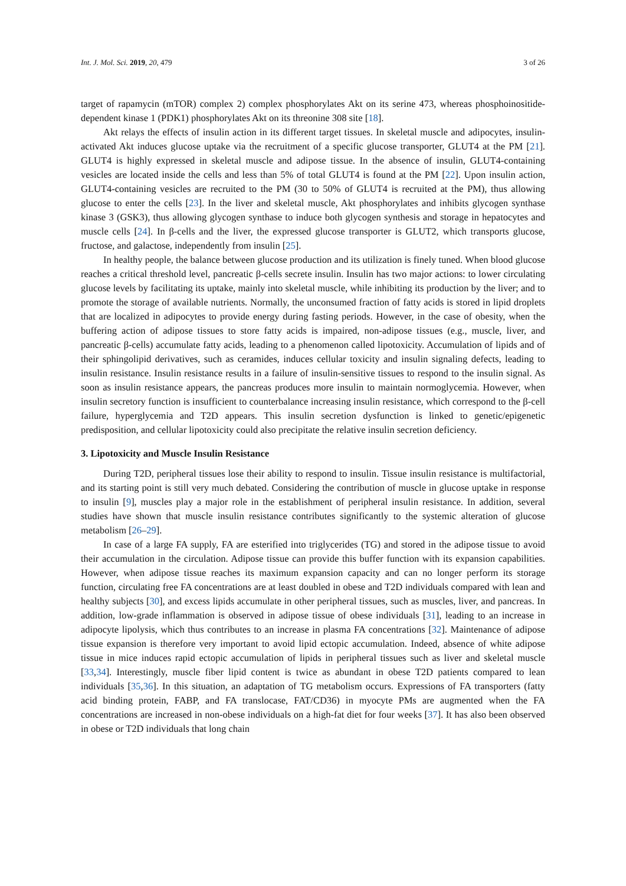Int. J. Mol. Sci. 2019, 20, 479 3 of 26
target of rapamycin (mTOR) complex 2) complex phosphorylates Akt on its serine 473, whereas phosphoinositide-dependent kinase 1 (PDK1) phosphorylates Akt on its threonine 308 site [18].
Akt relays the effects of insulin action in its different target tissues. In skeletal muscle and adipocytes, insulin-activated Akt induces glucose uptake via the recruitment of a specific glucose transporter, GLUT4 at the PM [21]. GLUT4 is highly expressed in skeletal muscle and adipose tissue. In the absence of insulin, GLUT4-containing vesicles are located inside the cells and less than 5% of total GLUT4 is found at the PM [22]. Upon insulin action, GLUT4-containing vesicles are recruited to the PM (30 to 50% of GLUT4 is recruited at the PM), thus allowing glucose to enter the cells [23]. In the liver and skeletal muscle, Akt phosphorylates and inhibits glycogen synthase kinase 3 (GSK3), thus allowing glycogen synthase to induce both glycogen synthesis and storage in hepatocytes and muscle cells [24]. In β-cells and the liver, the expressed glucose transporter is GLUT2, which transports glucose, fructose, and galactose, independently from insulin [25].
In healthy people, the balance between glucose production and its utilization is finely tuned. When blood glucose reaches a critical threshold level, pancreatic β-cells secrete insulin. Insulin has two major actions: to lower circulating glucose levels by facilitating its uptake, mainly into skeletal muscle, while inhibiting its production by the liver; and to promote the storage of available nutrients. Normally, the unconsumed fraction of fatty acids is stored in lipid droplets that are localized in adipocytes to provide energy during fasting periods. However, in the case of obesity, when the buffering action of adipose tissues to store fatty acids is impaired, non-adipose tissues (e.g., muscle, liver, and pancreatic β-cells) accumulate fatty acids, leading to a phenomenon called lipotoxicity. Accumulation of lipids and of their sphingolipid derivatives, such as ceramides, induces cellular toxicity and insulin signaling defects, leading to insulin resistance. Insulin resistance results in a failure of insulin-sensitive tissues to respond to the insulin signal. As soon as insulin resistance appears, the pancreas produces more insulin to maintain normoglycemia. However, when insulin secretory function is insufficient to counterbalance increasing insulin resistance, which correspond to the β-cell failure, hyperglycemia and T2D appears. This insulin secretion dysfunction is linked to genetic/epigenetic predisposition, and cellular lipotoxicity could also precipitate the relative insulin secretion deficiency.
3. Lipotoxicity and Muscle Insulin Resistance
During T2D, peripheral tissues lose their ability to respond to insulin. Tissue insulin resistance is multifactorial, and its starting point is still very much debated. Considering the contribution of muscle in glucose uptake in response to insulin [9], muscles play a major role in the establishment of peripheral insulin resistance. In addition, several studies have shown that muscle insulin resistance contributes significantly to the systemic alteration of glucose metabolism [26–29].
In case of a large FA supply, FA are esterified into triglycerides (TG) and stored in the adipose tissue to avoid their accumulation in the circulation. Adipose tissue can provide this buffer function with its expansion capabilities. However, when adipose tissue reaches its maximum expansion capacity and can no longer perform its storage function, circulating free FA concentrations are at least doubled in obese and T2D individuals compared with lean and healthy subjects [30], and excess lipids accumulate in other peripheral tissues, such as muscles, liver, and pancreas. In addition, low-grade inflammation is observed in adipose tissue of obese individuals [31], leading to an increase in adipocyte lipolysis, which thus contributes to an increase in plasma FA concentrations [32]. Maintenance of adipose tissue expansion is therefore very important to avoid lipid ectopic accumulation. Indeed, absence of white adipose tissue in mice induces rapid ectopic accumulation of lipids in peripheral tissues such as liver and skeletal muscle [33,34]. Interestingly, muscle fiber lipid content is twice as abundant in obese T2D patients compared to lean individuals [35,36]. In this situation, an adaptation of TG metabolism occurs. Expressions of FA transporters (fatty acid binding protein, FABP, and FA translocase, FAT/CD36) in myocyte PMs are augmented when the FA concentrations are increased in non-obese individuals on a high-fat diet for four weeks [37]. It has also been observed in obese or T2D individuals that long chain